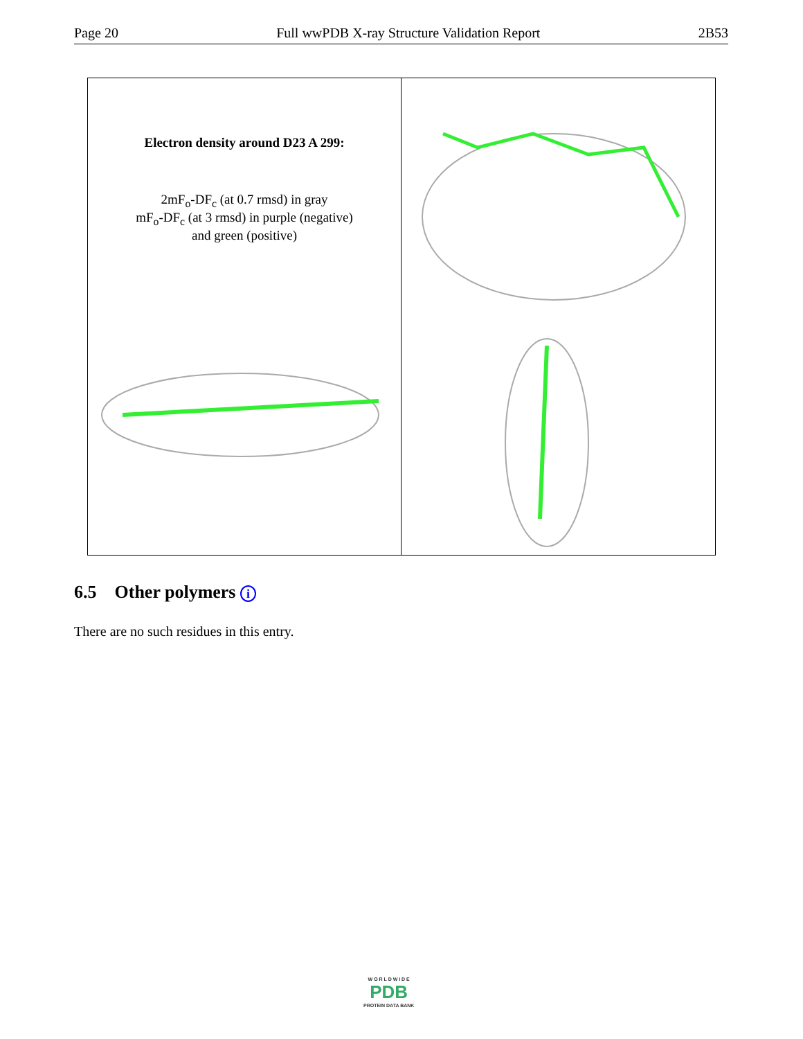Page 20 Full wwPDB X-ray Structure Validation Report 2B53
Electron density around D23 A 299:
2mF<sub>o</sub>-DF<sub>c</sub> (at 0.7 rmsd) in gray
mF<sub>o</sub>-DF<sub>c</sub> (at 3 rmsd) in purple (negative)
and green (positive)
6.5 Other polymers i
There are no such residues in this entry.
W O R L D W I D E
PDB
PROTEIN DATA BANK